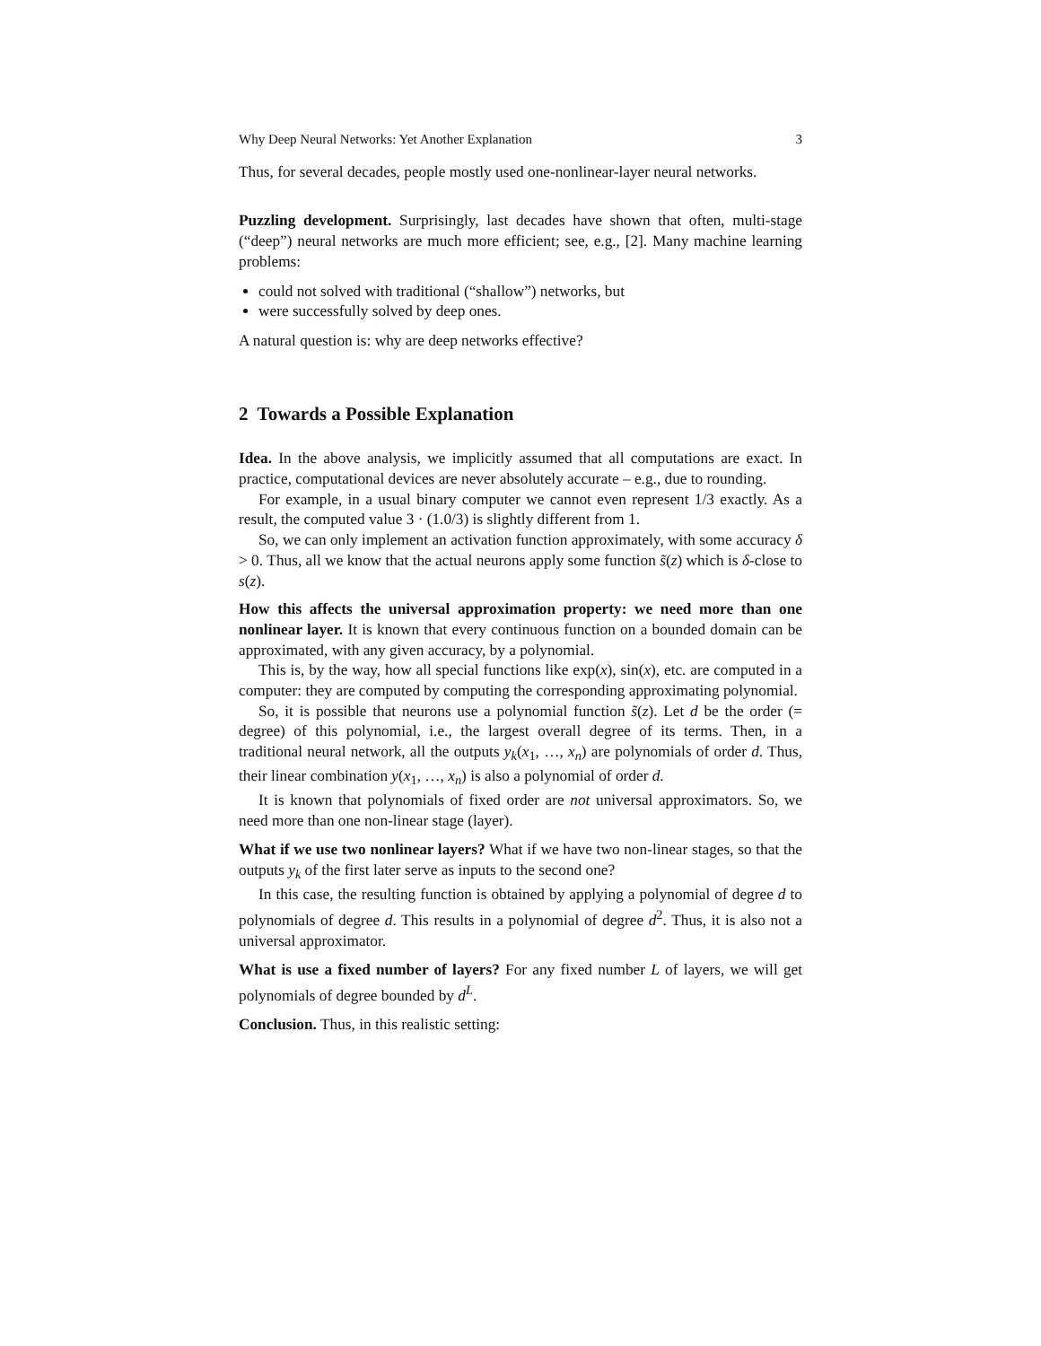Why Deep Neural Networks: Yet Another Explanation 3
Thus, for several decades, people mostly used one-nonlinear-layer neural networks.
Puzzling development. Surprisingly, last decades have shown that often, multi-stage (“deep”) neural networks are much more efficient; see, e.g., [2]. Many machine learning problems:
could not solved with traditional (“shallow”) networks, but
were successfully solved by deep ones.
A natural question is: why are deep networks effective?
2 Towards a Possible Explanation
Idea. In the above analysis, we implicitly assumed that all computations are exact. In practice, computational devices are never absolutely accurate – e.g., due to rounding.
For example, in a usual binary computer we cannot even represent 1/3 exactly. As a result, the computed value 3 · (1.0/3) is slightly different from 1.
So, we can only implement an activation function approximately, with some accuracy δ > 0. Thus, all we know that the actual neurons apply some function s̃(z) which is δ-close to s(z).
How this affects the universal approximation property: we need more than one nonlinear layer. It is known that every continuous function on a bounded domain can be approximated, with any given accuracy, by a polynomial.
This is, by the way, how all special functions like exp(x), sin(x), etc. are computed in a computer: they are computed by computing the corresponding approximating polynomial.
So, it is possible that neurons use a polynomial function s̃(z). Let d be the order (= degree) of this polynomial, i.e., the largest overall degree of its terms. Then, in a traditional neural network, all the outputs y<sub>k</sub>(x<sub>1</sub>, …, x<sub>n</sub>) are polynomials of order d. Thus, their linear combination y(x<sub>1</sub>, …, x<sub>n</sub>) is also a polynomial of order d.
It is known that polynomials of fixed order are not universal approximators. So, we need more than one non-linear stage (layer).
What if we use two nonlinear layers? What if we have two non-linear stages, so that the outputs y<sub>k</sub> of the first later serve as inputs to the second one?
In this case, the resulting function is obtained by applying a polynomial of degree d to polynomials of degree d. This results in a polynomial of degree d<sup>2</sup>. Thus, it is also not a universal approximator.
What is use a fixed number of layers? For any fixed number L of layers, we will get polynomials of degree bounded by d<sup>L</sup>.
Conclusion. Thus, in this realistic setting: